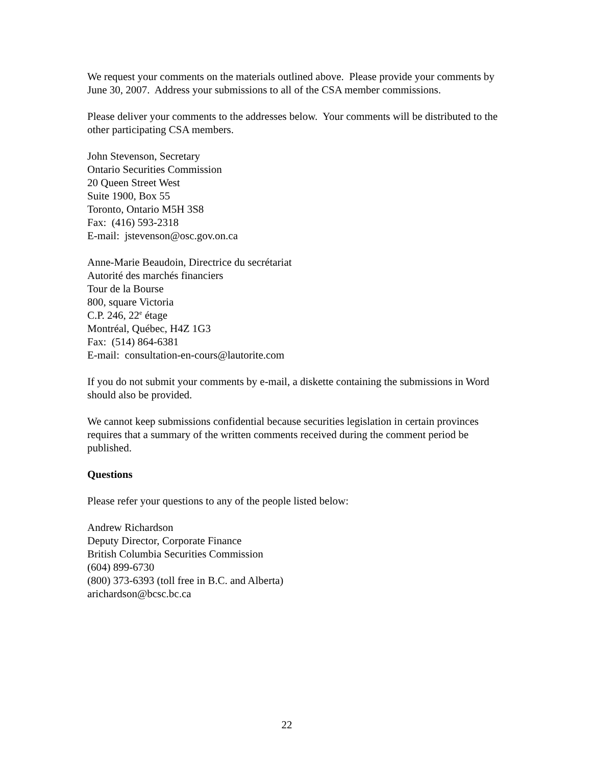We request your comments on the materials outlined above. Please provide your comments by June 30, 2007. Address your submissions to all of the CSA member commissions.
Please deliver your comments to the addresses below. Your comments will be distributed to the other participating CSA members.
John Stevenson, Secretary
Ontario Securities Commission
20 Queen Street West
Suite 1900, Box 55
Toronto, Ontario M5H 3S8
Fax: (416) 593-2318
E-mail: jstevenson@osc.gov.on.ca
Anne-Marie Beaudoin, Directrice du secrétariat
Autorité des marchés financiers
Tour de la Bourse
800, square Victoria
C.P. 246, 22<sup>e</sup> étage
Montréal, Québec, H4Z 1G3
Fax: (514) 864-6381
E-mail: consultation-en-cours@lautorite.com
If you do not submit your comments by e-mail, a diskette containing the submissions in Word should also be provided.
We cannot keep submissions confidential because securities legislation in certain provinces requires that a summary of the written comments received during the comment period be published.
Questions
Please refer your questions to any of the people listed below:
Andrew Richardson
Deputy Director, Corporate Finance
British Columbia Securities Commission
(604) 899-6730
(800) 373-6393 (toll free in B.C. and Alberta)
arichardson@bcsc.bc.ca
22